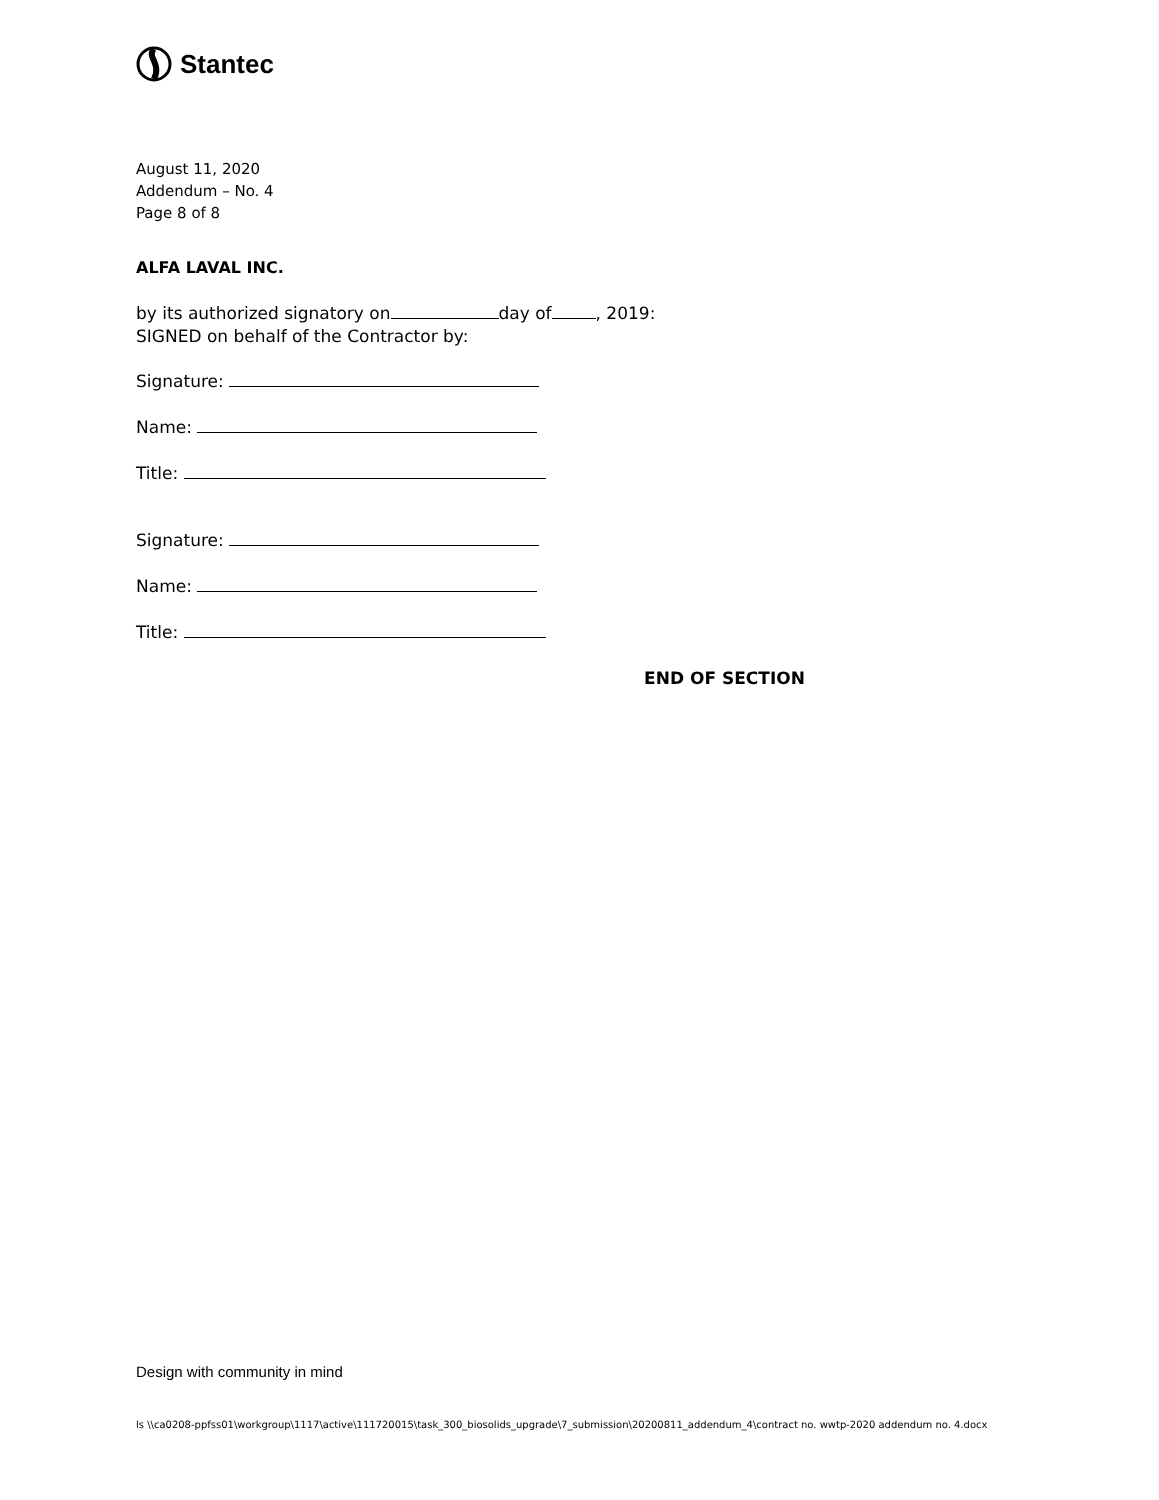Stantec
August 11, 2020
Addendum – No. 4
Page 8 of 8
ALFA LAVAL INC.
by its authorized signatory on day of , 2019:
SIGNED on behalf of the Contractor by:
Signature:
Name:
Title:
Signature:
Name:
Title:
END OF SECTION
Design with community in mind
ls \\ca0208-ppfss01\workgroup\1117\active\111720015\task_300_biosolids_upgrade\7_submission\20200811_addendum_4\contract no. wwtp-2020 addendum no. 4.docx